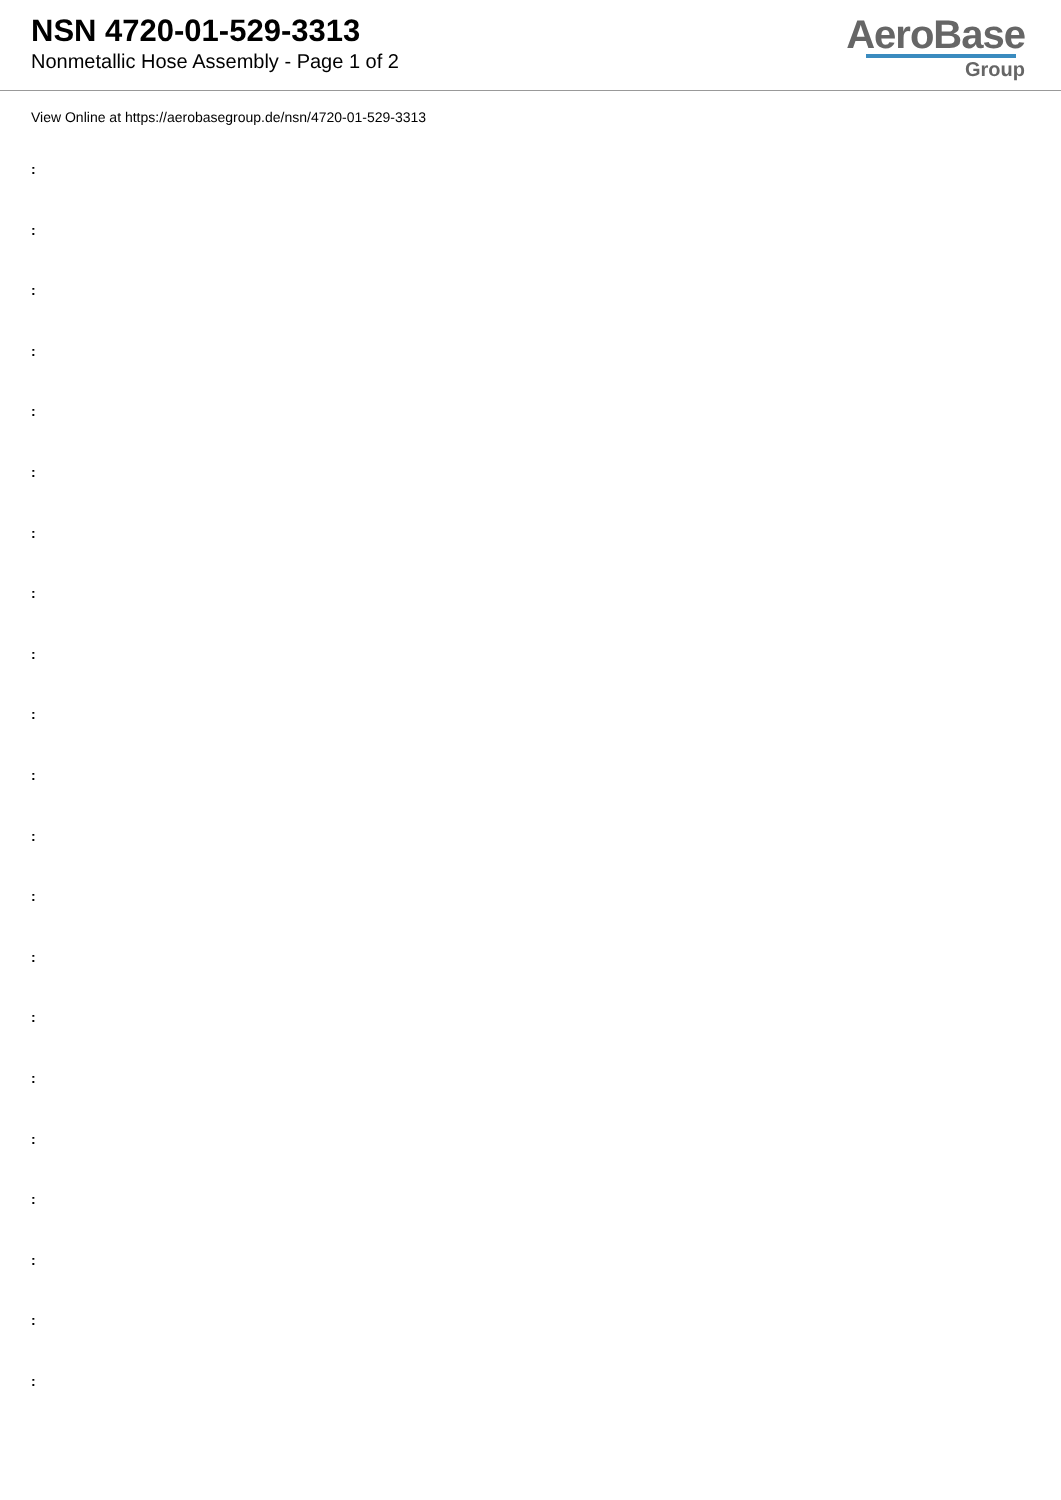NSN 4720-01-529-3313
Nonmetallic Hose Assembly - Page 1 of 2
AeroBase
Group
View Online at https://aerobasegroup.de/nsn/4720-01-529-3313
:
:
:
:
:
:
:
:
:
:
:
:
:
:
:
:
:
:
:
:
: